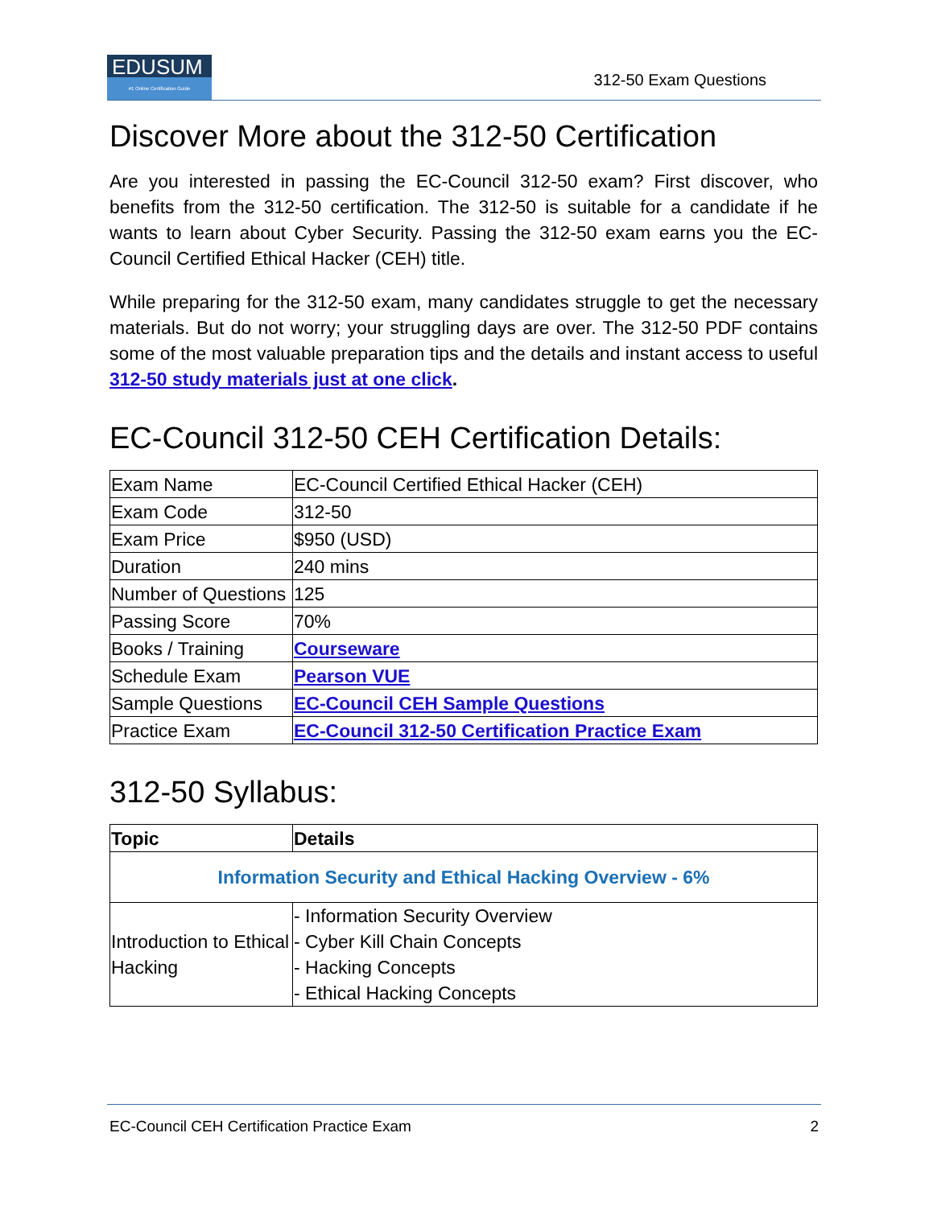EDUSUM #1 Online Certification Guide
312-50 Exam Questions
Discover More about the 312-50 Certification
Are you interested in passing the EC-Council 312-50 exam? First discover, who benefits from the 312-50 certification. The 312-50 is suitable for a candidate if he wants to learn about Cyber Security. Passing the 312-50 exam earns you the EC-Council Certified Ethical Hacker (CEH) title.
While preparing for the 312-50 exam, many candidates struggle to get the necessary materials. But do not worry; your struggling days are over. The 312-50 PDF contains some of the most valuable preparation tips and the details and instant access to useful 312-50 study materials just at one click.
EC-Council 312-50 CEH Certification Details:
| Exam Name | EC-Council Certified Ethical Hacker (CEH) |
| Exam Code | 312-50 |
| Exam Price | $950 (USD) |
| Duration | 240 mins |
| Number of Questions | 125 |
| Passing Score | 70% |
| Books / Training | Courseware |
| Schedule Exam | Pearson VUE |
| Sample Questions | EC-Council CEH Sample Questions |
| Practice Exam | EC-Council 312-50 Certification Practice Exam |
312-50 Syllabus:
| Topic | Details |
| --- | --- |
| Information Security and Ethical Hacking Overview - 6% | |
| Introduction to Ethical Hacking | - Information Security Overview - Cyber Kill Chain Concepts - Hacking Concepts - Ethical Hacking Concepts |
EC-Council CEH Certification Practice Exam 2